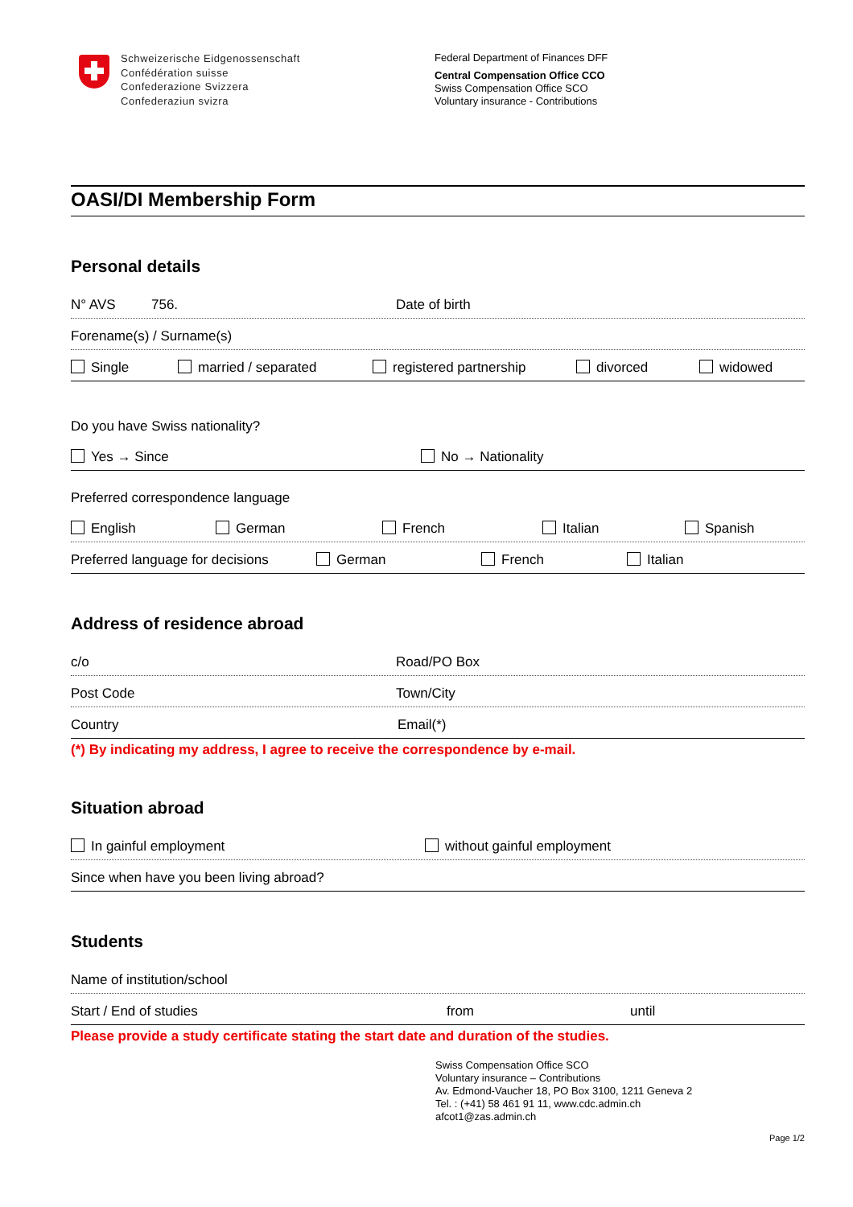Schweizerische Eidgenossenschaft
Confédération suisse
Confederazione Svizzera
Confederaziun svizra
Federal Department of Finances DFF
Central Compensation Office CCO
Swiss Compensation Office SCO
Voluntary insurance - Contributions
OASI/DI Membership Form
Personal details
N° AVS 756. Date of birth
Forename(s) / Surname(s)
Single married / separated registered partnership divorced widowed
Do you have Swiss nationality?
Yes → Since No → Nationality
Preferred correspondence language
English German French Italian Spanish
Preferred language for decisions German French Italian
Address of residence abroad
c/o Road/PO Box
Post Code Town/City
Country Email(*)
(*) By indicating my address, I agree to receive the correspondence by e-mail.
Situation abroad
In gainful employment without gainful employment
Since when have you been living abroad?
Students
Name of institution/school
Start / End of studies from until
Please provide a study certificate stating the start date and duration of the studies.
Swiss Compensation Office SCO
Voluntary insurance – Contributions
Av. Edmond-Vaucher 18, PO Box 3100, 1211 Geneva 2
Tel. : (+41) 58 461 91 11, www.cdc.admin.ch
afcot1@zas.admin.ch
Page 1/2